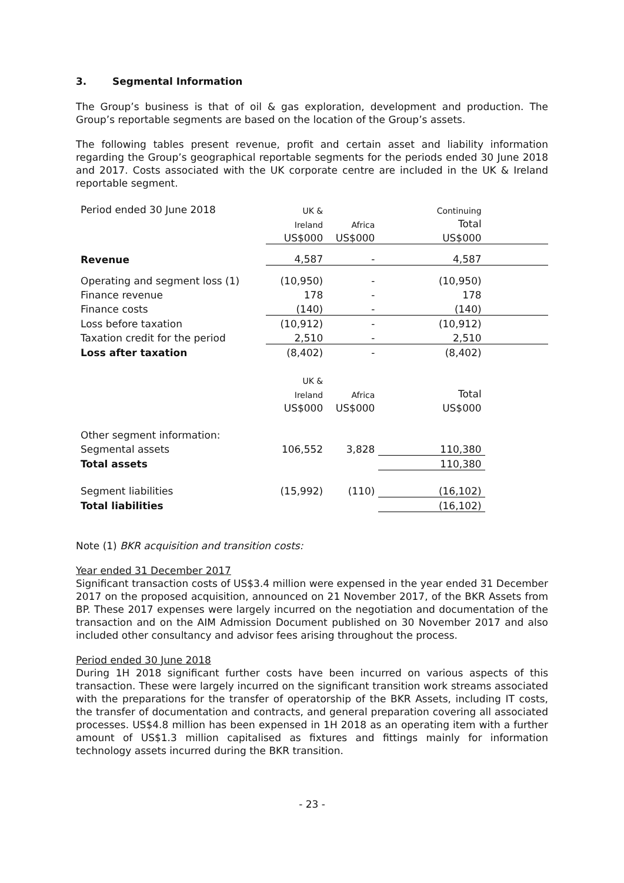3. Segmental Information
The Group’s business is that of oil & gas exploration, development and production. The Group’s reportable segments are based on the location of the Group’s assets.
The following tables present revenue, profit and certain asset and liability information regarding the Group’s geographical reportable segments for the periods ended 30 June 2018 and 2017. Costs associated with the UK corporate centre are included in the UK & Ireland reportable segment.
| Period ended 30 June 2018 | UK & | | Continuing | |
| | Ireland | Africa | Total | |
| | US$000 | US$000 | US$000 | |
| Revenue | 4,587 | - | 4,587 | |
| Operating and segment loss (1) | (10,950) | - | (10,950) | |
| Finance revenue | 178 | - | 178 | |
| Finance costs | (140) | - | (140) | |
| Loss before taxation | (10,912) | - | (10,912) | |
| Taxation credit for the period | 2,510 | - | 2,510 | |
| Loss after taxation | (8,402) | - | (8,402) | |
| | UK & | | | |
| | Ireland | Africa | Total | |
| | US$000 | US$000 | US$000 | |
| Other segment information: | | | | |
| Segmental assets | 106,552 | 3,828 | 110,380 | |
| Total assets | | | 110,380 | |
| Segment liabilities | (15,992) | (110) | (16,102) | |
| Total liabilities | | | (16,102) | |
Note (1) BKR acquisition and transition costs:
Year ended 31 December 2017
Significant transaction costs of US$3.4 million were expensed in the year ended 31 December 2017 on the proposed acquisition, announced on 21 November 2017, of the BKR Assets from BP. These 2017 expenses were largely incurred on the negotiation and documentation of the transaction and on the AIM Admission Document published on 30 November 2017 and also included other consultancy and advisor fees arising throughout the process.
Period ended 30 June 2018
During 1H 2018 significant further costs have been incurred on various aspects of this transaction. These were largely incurred on the significant transition work streams associated with the preparations for the transfer of operatorship of the BKR Assets, including IT costs, the transfer of documentation and contracts, and general preparation covering all associated processes. US$4.8 million has been expensed in 1H 2018 as an operating item with a further amount of US$1.3 million capitalised as fixtures and fittings mainly for information technology assets incurred during the BKR transition.
- 23 -